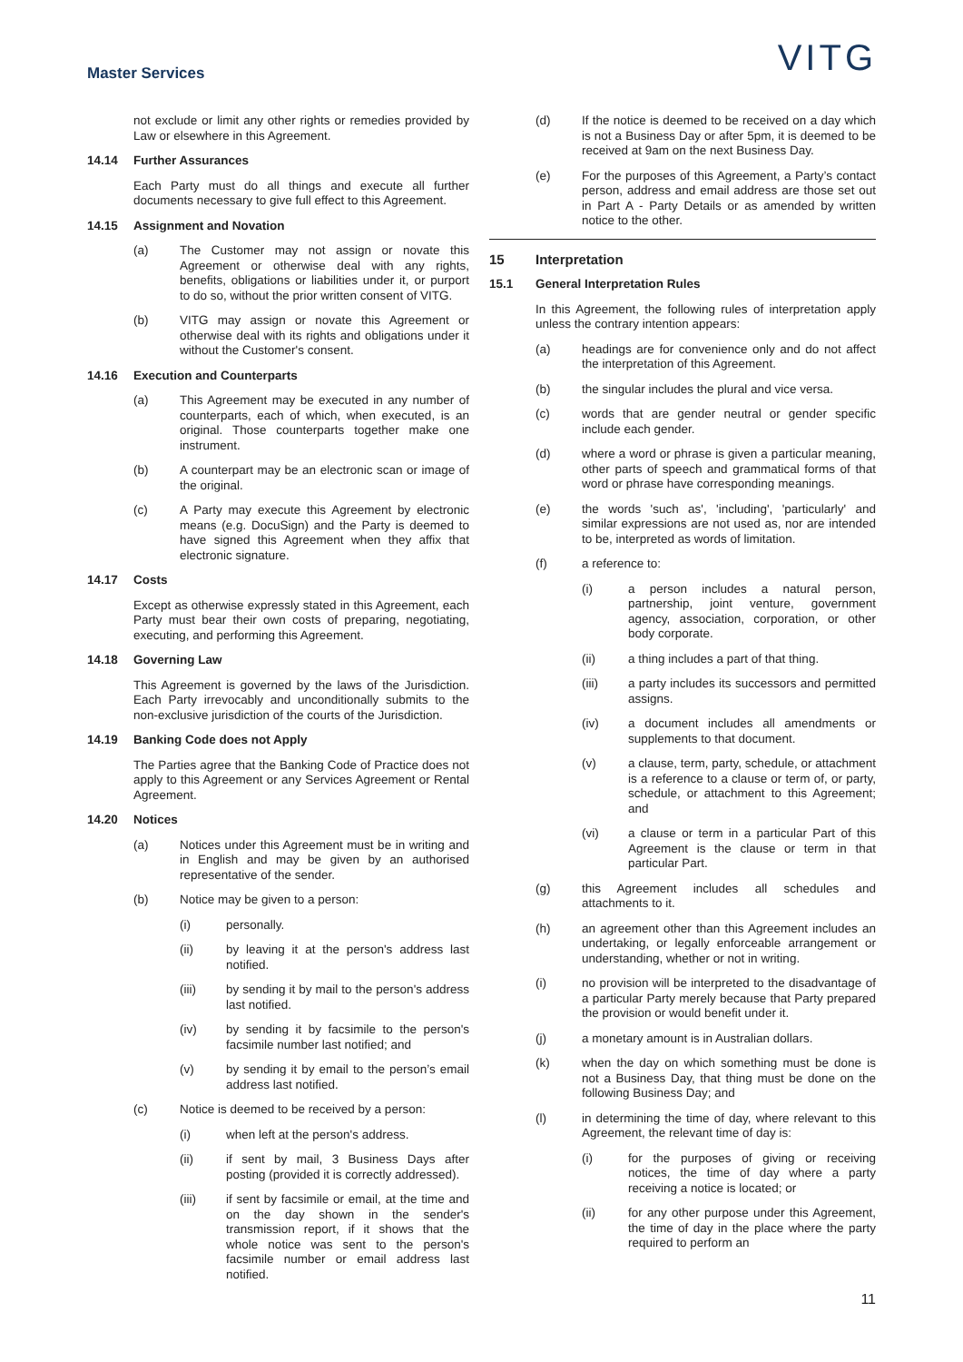Master Services
VITG
not exclude or limit any other rights or remedies provided by Law or elsewhere in this Agreement.
14.14 Further Assurances
Each Party must do all things and execute all further documents necessary to give full effect to this Agreement.
14.15 Assignment and Novation
(a) The Customer may not assign or novate this Agreement or otherwise deal with any rights, benefits, obligations or liabilities under it, or purport to do so, without the prior written consent of VITG.
(b) VITG may assign or novate this Agreement or otherwise deal with its rights and obligations under it without the Customer's consent.
14.16 Execution and Counterparts
(a) This Agreement may be executed in any number of counterparts, each of which, when executed, is an original. Those counterparts together make one instrument.
(b) A counterpart may be an electronic scan or image of the original.
(c) A Party may execute this Agreement by electronic means (e.g. DocuSign) and the Party is deemed to have signed this Agreement when they affix that electronic signature.
14.17 Costs
Except as otherwise expressly stated in this Agreement, each Party must bear their own costs of preparing, negotiating, executing, and performing this Agreement.
14.18 Governing Law
This Agreement is governed by the laws of the Jurisdiction. Each Party irrevocably and unconditionally submits to the non-exclusive jurisdiction of the courts of the Jurisdiction.
14.19 Banking Code does not Apply
The Parties agree that the Banking Code of Practice does not apply to this Agreement or any Services Agreement or Rental Agreement.
14.20 Notices
(a) Notices under this Agreement must be in writing and in English and may be given by an authorised representative of the sender.
(b) Notice may be given to a person:
(i) personally.
(ii) by leaving it at the person's address last notified.
(iii) by sending it by mail to the person's address last notified.
(iv) by sending it by facsimile to the person's facsimile number last notified; and
(v) by sending it by email to the person’s email address last notified.
(c) Notice is deemed to be received by a person:
(i) when left at the person's address.
(ii) if sent by mail, 3 Business Days after posting (provided it is correctly addressed).
(iii) if sent by facsimile or email, at the time and on the day shown in the sender's transmission report, if it shows that the whole notice was sent to the person's facsimile number or email address last notified.
(d) If the notice is deemed to be received on a day which is not a Business Day or after 5pm, it is deemed to be received at 9am on the next Business Day.
(e) For the purposes of this Agreement, a Party’s contact person, address and email address are those set out in Part A - Party Details or as amended by written notice to the other.
15 Interpretation
15.1 General Interpretation Rules
In this Agreement, the following rules of interpretation apply unless the contrary intention appears:
(a) headings are for convenience only and do not affect the interpretation of this Agreement.
(b) the singular includes the plural and vice versa.
(c) words that are gender neutral or gender specific include each gender.
(d) where a word or phrase is given a particular meaning, other parts of speech and grammatical forms of that word or phrase have corresponding meanings.
(e) the words 'such as', 'including', 'particularly' and similar expressions are not used as, nor are intended to be, interpreted as words of limitation.
(f) a reference to:
(i) a person includes a natural person, partnership, joint venture, government agency, association, corporation, or other body corporate.
(ii) a thing includes a part of that thing.
(iii) a party includes its successors and permitted assigns.
(iv) a document includes all amendments or supplements to that document.
(v) a clause, term, party, schedule, or attachment is a reference to a clause or term of, or party, schedule, or attachment to this Agreement; and
(vi) a clause or term in a particular Part of this Agreement is the clause or term in that particular Part.
(g) this Agreement includes all schedules and attachments to it.
(h) an agreement other than this Agreement includes an undertaking, or legally enforceable arrangement or understanding, whether or not in writing.
(i) no provision will be interpreted to the disadvantage of a particular Party merely because that Party prepared the provision or would benefit under it.
(j) a monetary amount is in Australian dollars.
(k) when the day on which something must be done is not a Business Day, that thing must be done on the following Business Day; and
(l) in determining the time of day, where relevant to this Agreement, the relevant time of day is:
(i) for the purposes of giving or receiving notices, the time of day where a party receiving a notice is located; or
(ii) for any other purpose under this Agreement, the time of day in the place where the party required to perform an
11